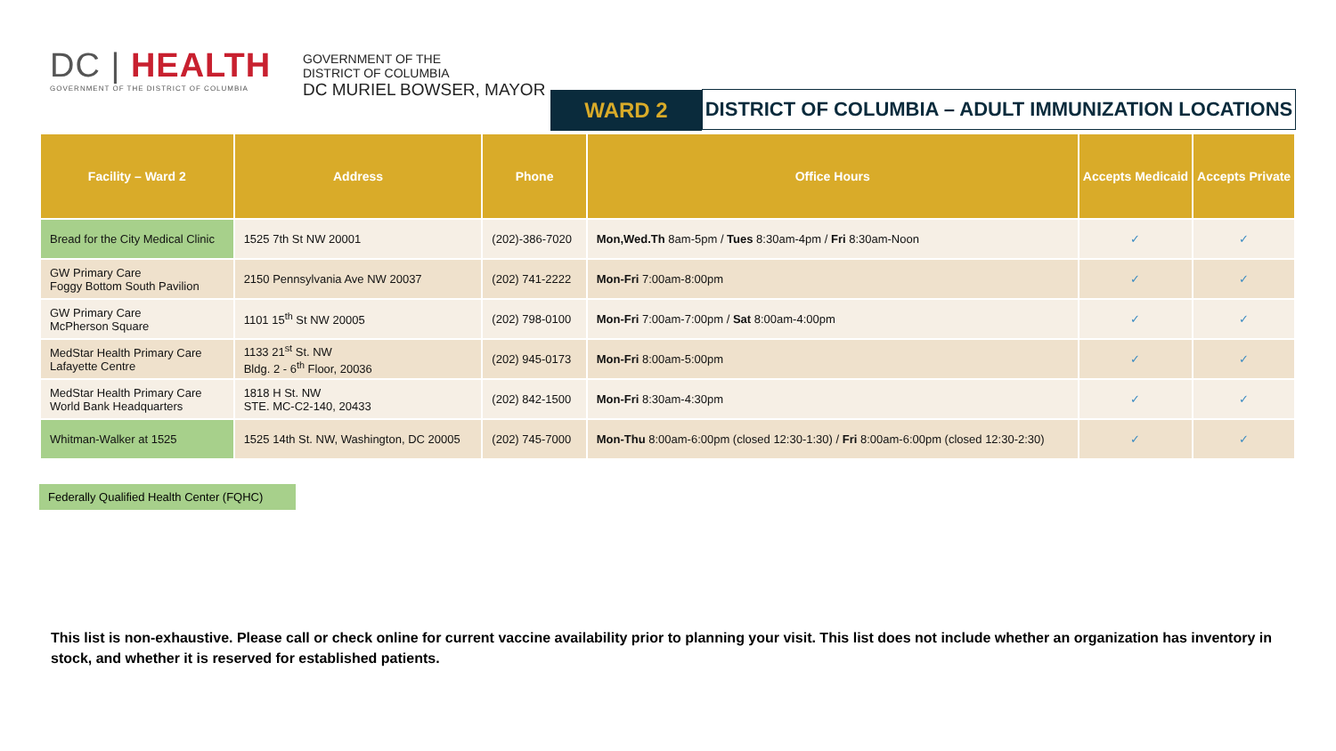DC | HEALTH
GOVERNMENT OF THE DISTRICT OF COLUMBIA
GOVERNMENT OF THE
DISTRICT OF COLUMBIA
DC MURIEL BOWSER, MAYOR
WARD 2
DISTRICT OF COLUMBIA – ADULT IMMUNIZATION LOCATIONS
| Facility – Ward 2 | Address | Phone | Office Hours | Accepts Medicaid | Accepts Private |
| --- | --- | --- | --- | --- | --- |
| Bread for the City Medical Clinic | 1525 7th St NW 20001 | (202)-386-7020 | Mon,Wed.Th 8am-5pm / Tues 8:30am-4pm / Fri 8:30am-Noon | ✓ | ✓ |
| GW Primary Care Foggy Bottom South Pavilion | 2150 Pennsylvania Ave NW 20037 | (202) 741-2222 | Mon-Fri 7:00am-8:00pm | ✓ | ✓ |
| GW Primary Care McPherson Square | 1101 15<sup>th</sup> St NW 20005 | (202) 798-0100 | Mon-Fri 7:00am-7:00pm / Sat 8:00am-4:00pm | ✓ | ✓ |
| MedStar Health Primary Care Lafayette Centre | 1133 21<sup>st</sup> St. NW Bldg. 2 - 6<sup>th</sup> Floor, 20036 | (202) 945-0173 | Mon-Fri 8:00am-5:00pm | ✓ | ✓ |
| MedStar Health Primary Care World Bank Headquarters | 1818 H St. NW STE. MC-C2-140, 20433 | (202) 842-1500 | Mon-Fri 8:30am-4:30pm | ✓ | ✓ |
| Whitman-Walker at 1525 | 1525 14th St. NW, Washington, DC 20005 | (202) 745-7000 | Mon-Thu 8:00am-6:00pm (closed 12:30-1:30) / Fri 8:00am-6:00pm (closed 12:30-2:30) | ✓ | ✓ |
Federally Qualified Health Center (FQHC)
This list is non-exhaustive. Please call or check online for current vaccine availability prior to planning your visit. This list does not include whether an organization has inventory in stock, and whether it is reserved for established patients.